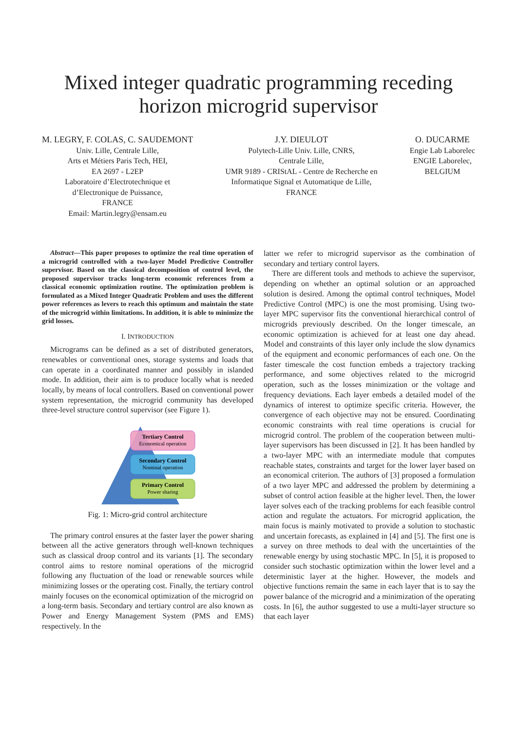Mixed integer quadratic programming receding horizon microgrid supervisor
M. LEGRY, F. COLAS, C. SAUDEMONT
Univ. Lille, Centrale Lille,
Arts et Métiers Paris Tech, HEI,
EA 2697 - L2EP
Laboratoire d’Electrotechnique et
d’Electronique de Puissance,
FRANCE
Email: Martin.legry@ensam.eu
J.Y. DIEULOT
Polytech-Lille Univ. Lille, CNRS,
Centrale Lille,
UMR 9189 - CRIStAL - Centre de Recherche en
Informatique Signal et Automatique de Lille,
FRANCE
O. DUCARME
Engie Lab Laborelec
ENGIE Laborelec,
BELGIUM
Abstract—This paper proposes to optimize the real time operation of a microgrid controlled with a two-layer Model Predictive Controller supervisor. Based on the classical decomposition of control level, the proposed supervisor tracks long-term economic references from a classical economic optimization routine. The optimization problem is formulated as a Mixed Integer Quadratic Problem and uses the different power references as levers to reach this optimum and maintain the state of the microgrid within limitations. In addition, it is able to minimize the grid losses.
I. INTRODUCTION
Micrograms can be defined as a set of distributed generators, renewables or conventional ones, storage systems and loads that can operate in a coordinated manner and possibly in islanded mode. In addition, their aim is to produce locally what is needed locally, by means of local controllers. Based on conventional power system representation, the microgrid community has developed three-level structure control supervisor (see Figure 1).
Tertiary Control
Economical operation
Secondary Control
Nominal operation
Primary Control
Power sharing
Fig. 1: Micro-grid control architecture
The primary control ensures at the faster layer the power sharing between all the active generators through well-known techniques such as classical droop control and its variants [1]. The secondary control aims to restore nominal operations of the microgrid following any fluctuation of the load or renewable sources while minimizing losses or the operating cost. Finally, the tertiary control mainly focuses on the economical optimization of the microgrid on a long-term basis. Secondary and tertiary control are also known as Power and Energy Management System (PMS and EMS) respectively. In the
latter we refer to microgrid supervisor as the combination of secondary and tertiary control layers.
There are different tools and methods to achieve the supervisor, depending on whether an optimal solution or an approached solution is desired. Among the optimal control techniques, Model Predictive Control (MPC) is one the most promising. Using two-layer MPC supervisor fits the conventional hierarchical control of microgrids previously described. On the longer timescale, an economic optimization is achieved for at least one day ahead. Model and constraints of this layer only include the slow dynamics of the equipment and economic performances of each one. On the faster timescale the cost function embeds a trajectory tracking performance, and some objectives related to the microgrid operation, such as the losses minimization or the voltage and frequency deviations. Each layer embeds a detailed model of the dynamics of interest to optimize specific criteria. However, the convergence of each objective may not be ensured. Coordinating economic constraints with real time operations is crucial for microgrid control. The problem of the cooperation between multi-layer supervisors has been discussed in [2]. It has been handled by a two-layer MPC with an intermediate module that computes reachable states, constraints and target for the lower layer based on an economical criterion. The authors of [3] proposed a formulation of a two layer MPC and addressed the problem by determining a subset of control action feasible at the higher level. Then, the lower layer solves each of the tracking problems for each feasible control action and regulate the actuators. For microgrid application, the main focus is mainly motivated to provide a solution to stochastic and uncertain forecasts, as explained in [4] and [5]. The first one is a survey on three methods to deal with the uncertainties of the renewable energy by using stochastic MPC. In [5], it is proposed to consider such stochastic optimization within the lower level and a deterministic layer at the higher. However, the models and objective functions remain the same in each layer that is to say the power balance of the microgrid and a minimization of the operating costs. In [6], the author suggested to use a multi-layer structure so that each layer